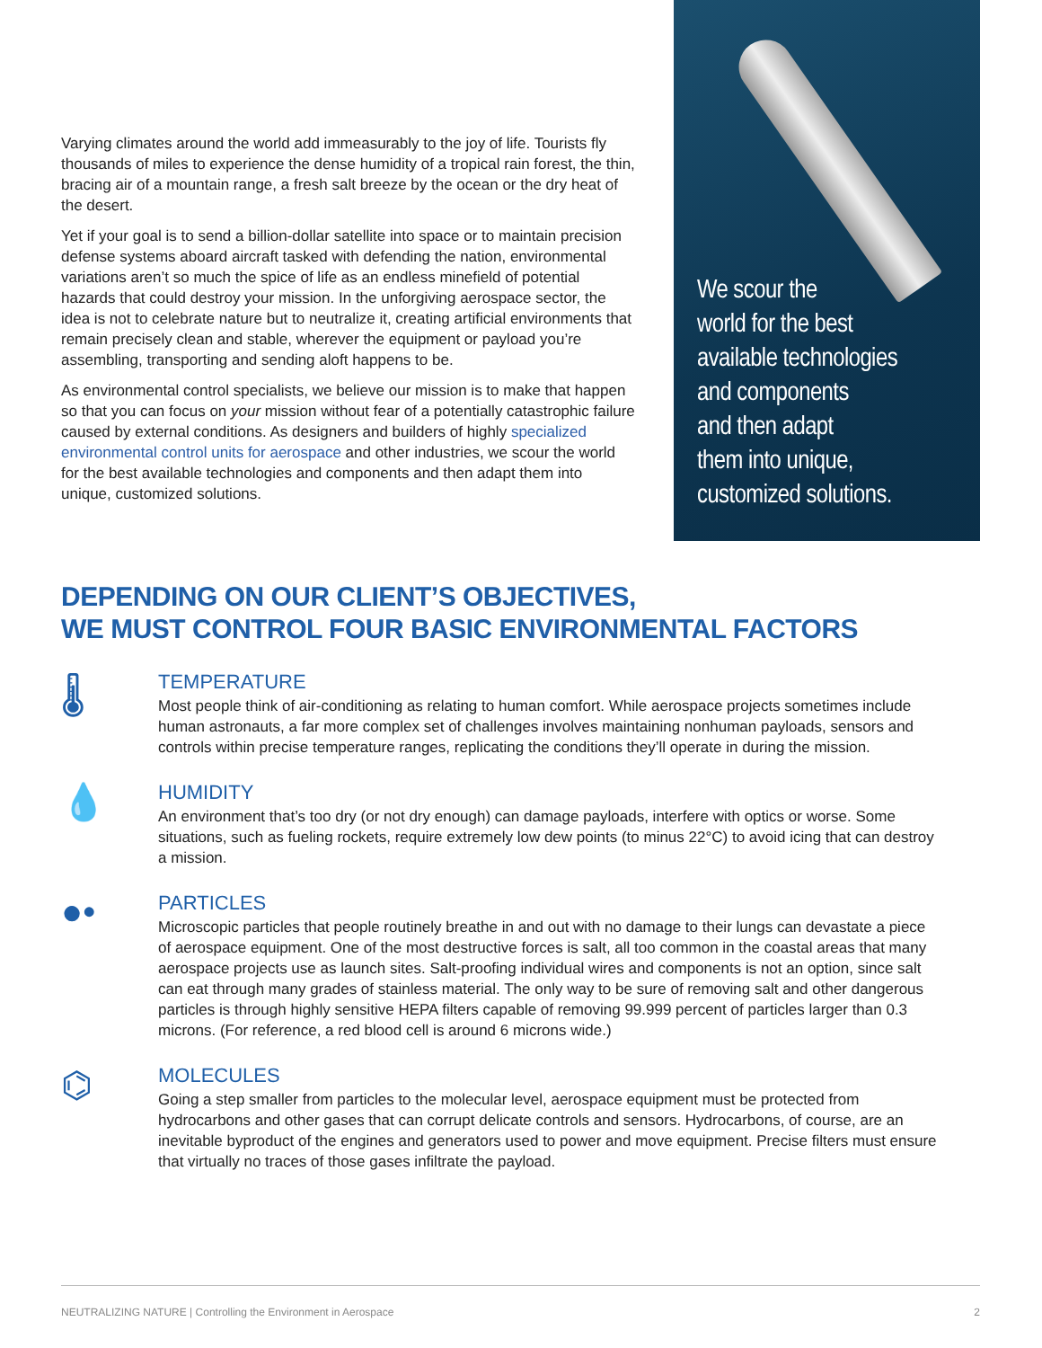Varying climates around the world add immeasurably to the joy of life. Tourists fly thousands of miles to experience the dense humidity of a tropical rain forest, the thin, bracing air of a mountain range, a fresh salt breeze by the ocean or the dry heat of the desert.
Yet if your goal is to send a billion-dollar satellite into space or to maintain precision defense systems aboard aircraft tasked with defending the nation, environmental variations aren’t so much the spice of life as an endless minefield of potential hazards that could destroy your mission. In the unforgiving aerospace sector, the idea is not to celebrate nature but to neutralize it, creating artificial environments that remain precisely clean and stable, wherever the equipment or payload you’re assembling, transporting and sending aloft happens to be.
As environmental control specialists, we believe our mission is to make that happen so that you can focus on your mission without fear of a potentially catastrophic failure caused by external conditions. As designers and builders of highly specialized environmental control units for aerospace and other industries, we scour the world for the best available technologies and components and then adapt them into unique, customized solutions.
We scour the
world for the best
available technologies
and components
and then adapt
them into unique,
customized solutions.
DEPENDING ON OUR CLIENT’S OBJECTIVES,
WE MUST CONTROL FOUR BASIC ENVIRONMENTAL FACTORS
🌡
TEMPERATURE
Most people think of air-conditioning as relating to human comfort. While aerospace projects sometimes include human astronauts, a far more complex set of challenges involves maintaining nonhuman payloads, sensors and controls within precise temperature ranges, replicating the conditions they’ll operate in during the mission.
💧
HUMIDITY
An environment that’s too dry (or not dry enough) can damage payloads, interfere with optics or worse. Some situations, such as fueling rockets, require extremely low dew points (to minus 22°C) to avoid icing that can destroy a mission.
●•
PARTICLES
Microscopic particles that people routinely breathe in and out with no damage to their lungs can devastate a piece of aerospace equipment. One of the most destructive forces is salt, all too common in the coastal areas that many aerospace projects use as launch sites. Salt-proofing individual wires and components is not an option, since salt can eat through many grades of stainless material. The only way to be sure of removing salt and other dangerous particles is through highly sensitive HEPA filters capable of removing 99.999 percent of particles larger than 0.3 microns. (For reference, a red blood cell is around 6 microns wide.)
⌬
MOLECULES
Going a step smaller from particles to the molecular level, aerospace equipment must be protected from hydrocarbons and other gases that can corrupt delicate controls and sensors. Hydrocarbons, of course, are an inevitable byproduct of the engines and generators used to power and move equipment. Precise filters must ensure that virtually no traces of those gases infiltrate the payload.
NEUTRALIZING NATURE | Controlling the Environment in Aerospace 2